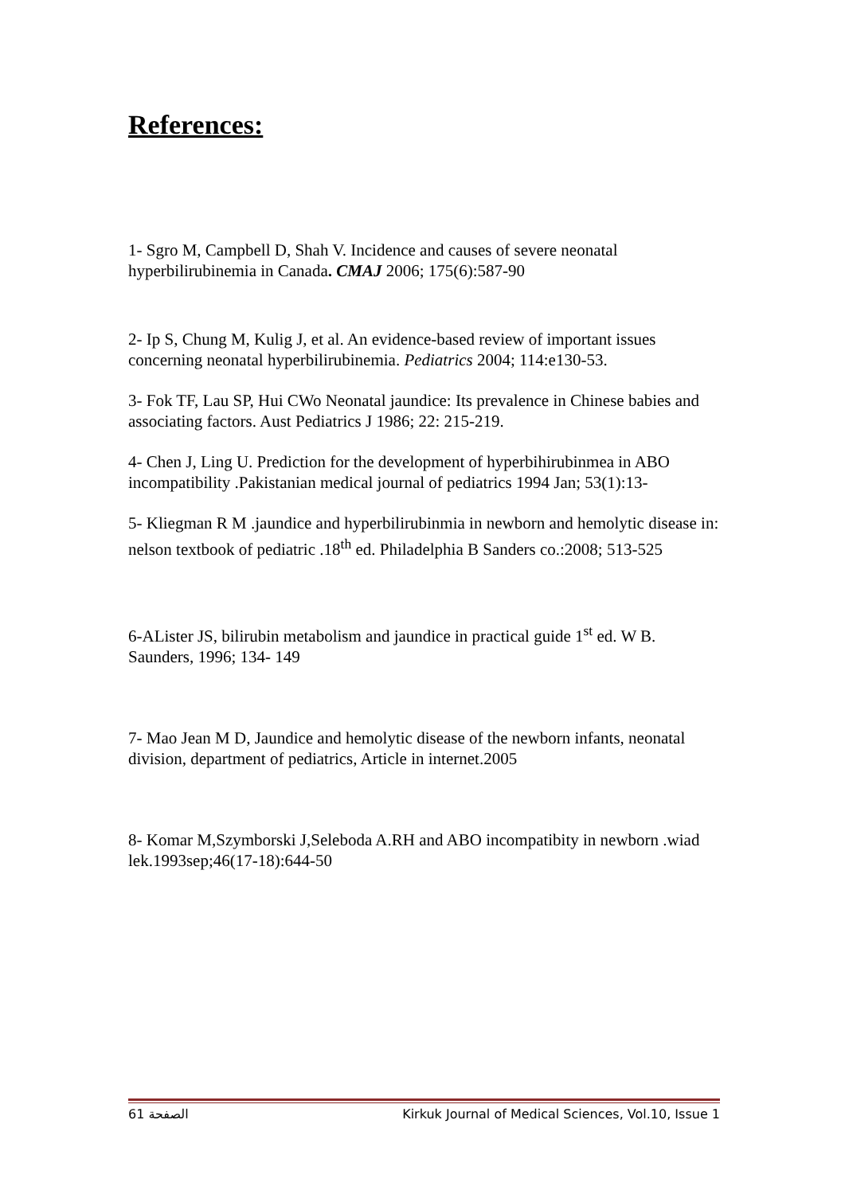References:
1- Sgro M, Campbell D, Shah V. Incidence and causes of severe neonatal hyperbilirubinemia in Canada. CMAJ 2006; 175(6):587-90
2- Ip S, Chung M, Kulig J, et al. An evidence-based review of important issues concerning neonatal hyperbilirubinemia. Pediatrics 2004; 114:e130-53.
3- Fok TF, Lau SP, Hui CWo Neonatal jaundice: Its prevalence in Chinese babies and associating factors. Aust Pediatrics J 1986; 22: 215-219.
4- Chen J, Ling U. Prediction for the development of hyperbihirubinmea in ABO incompatibility .Pakistanian medical journal of pediatrics 1994 Jan; 53(1):13-
5- Kliegman R M .jaundice and hyperbilirubinmia in newborn and hemolytic disease in: nelson textbook of pediatric .18<sup>th</sup> ed. Philadelphia B Sanders co.:2008; 513-525
6-AList​er JS, bilirubin metabolism and jaundice in practical guide 1<sup>st</sup> ed. W B. Saunders, 1996; 134- 149
7- Mao Jean M D, Jaundice and hemolytic disease of the newborn infants, neonatal division, department of pediatrics, Article in internet.2005
8- Komar M,Szymborski J,Seleboda A.RH and ABO incompatibity in newborn .wiad lek.1993sep;46(17-18):644-50
الصفحة 61 Kirkuk Journal of Medical Sciences, Vol.10, Issue 1